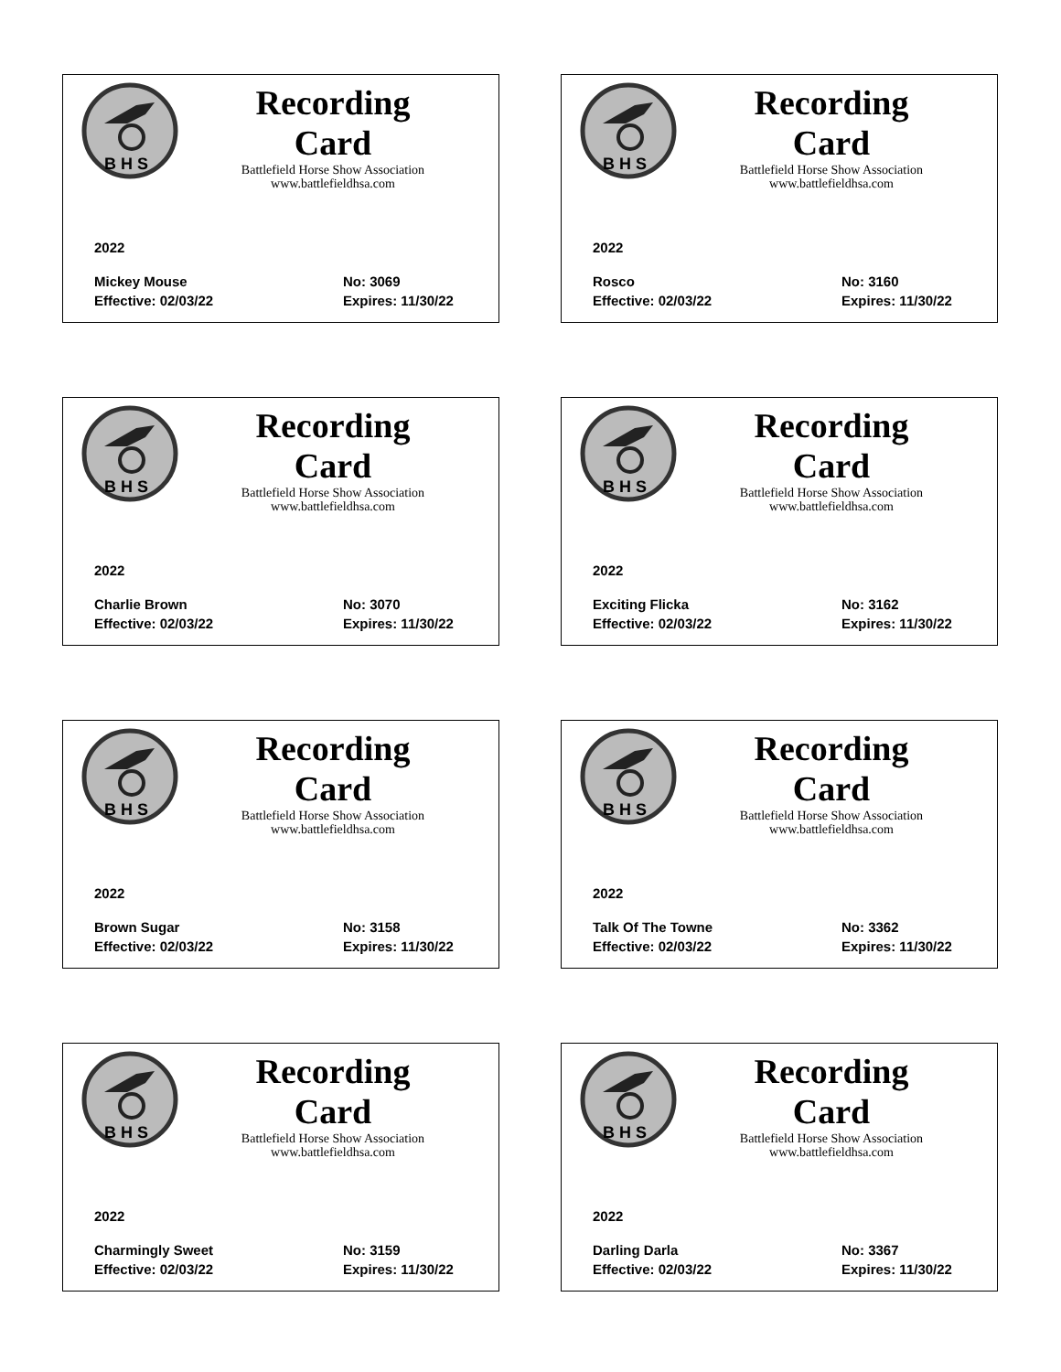B H S
Recording Card
Battlefield Horse Show Association
www.battlefieldhsa.com
2022
Mickey Mouse No: 3069
Effective: 02/03/22 Expires: 11/30/22
B H S
Recording Card
Battlefield Horse Show Association
www.battlefieldhsa.com
2022
Rosco No: 3160
Effective: 02/03/22 Expires: 11/30/22
B H S
Recording Card
Battlefield Horse Show Association
www.battlefieldhsa.com
2022
Charlie Brown No: 3070
Effective: 02/03/22 Expires: 11/30/22
B H S
Recording Card
Battlefield Horse Show Association
www.battlefieldhsa.com
2022
Exciting Flicka No: 3162
Effective: 02/03/22 Expires: 11/30/22
B H S
Recording Card
Battlefield Horse Show Association
www.battlefieldhsa.com
2022
Brown Sugar No: 3158
Effective: 02/03/22 Expires: 11/30/22
B H S
Recording Card
Battlefield Horse Show Association
www.battlefieldhsa.com
2022
Talk Of The Towne No: 3362
Effective: 02/03/22 Expires: 11/30/22
B H S
Recording Card
Battlefield Horse Show Association
www.battlefieldhsa.com
2022
Charmingly Sweet No: 3159
Effective: 02/03/22 Expires: 11/30/22
B H S
Recording Card
Battlefield Horse Show Association
www.battlefieldhsa.com
2022
Darling Darla No: 3367
Effective: 02/03/22 Expires: 11/30/22